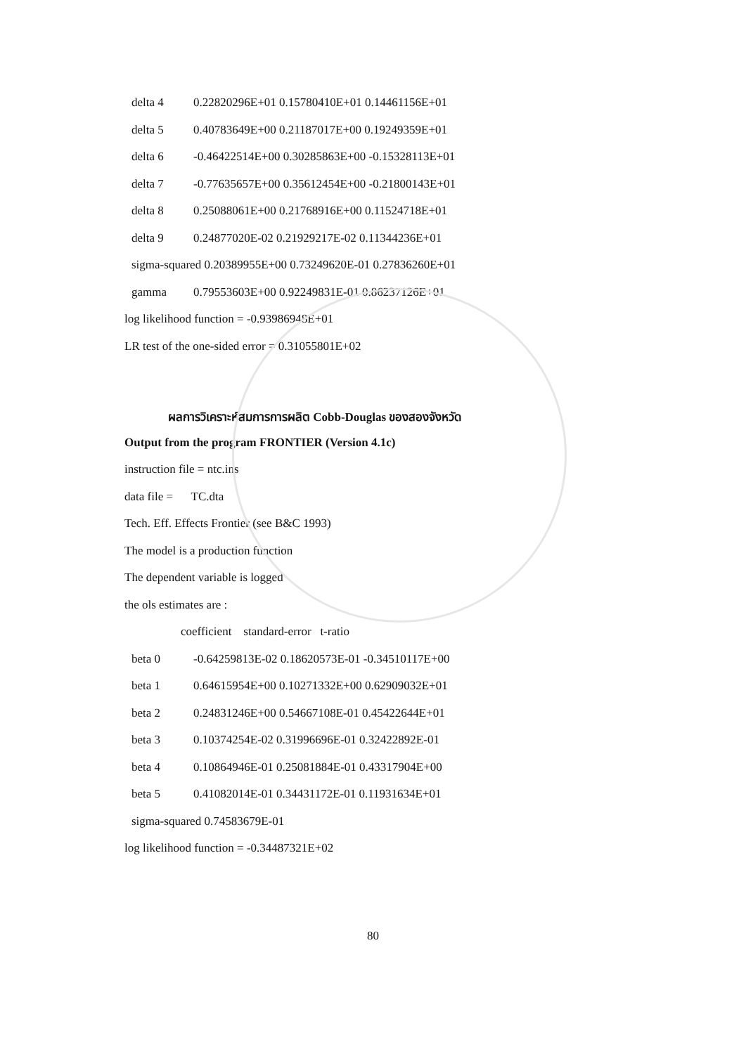| delta 4 | 0.22820296E+01 0.15780410E+01 0.14461156E+01 |
| delta 5 | 0.40783649E+00 0.21187017E+00 0.19249359E+01 |
| delta 6 | -0.46422514E+00 0.30285863E+00 -0.15328113E+01 |
| delta 7 | -0.77635657E+00 0.35612454E+00 -0.21800143E+01 |
| delta 8 | 0.25088061E+00 0.21768916E+00 0.11524718E+01 |
| delta 9 | 0.24877020E-02 0.21929217E-02 0.11344236E+01 |
| sigma-squared 0.20389955E+00 0.73249620E-01 0.27836260E+01 | |
| gamma | 0.79553603E+00 0.92249831E-01 0.86237126E+01 |
log likelihood function = -0.93986948E+01
LR test of the one-sided error = 0.31055801E+02
ผลการวิเคราะห์สมการการผลิต Cobb-Douglas ของสองจังหวัด
Output from the program FRONTIER (Version 4.1c)
instruction file = ntc.ins
data file = TC.dta
Tech. Eff. Effects Frontier (see B&C 1993)
The model is a production function
The dependent variable is logged
the ols estimates are :
coefficient standard-error t-ratio
| beta 0 | -0.64259813E-02 0.18620573E-01 -0.34510117E+00 |
| beta 1 | 0.64615954E+00 0.10271332E+00 0.62909032E+01 |
| beta 2 | 0.24831246E+00 0.54667108E-01 0.45422644E+01 |
| beta 3 | 0.10374254E-02 0.31996696E-01 0.32422892E-01 |
| beta 4 | 0.10864946E-01 0.25081884E-01 0.43317904E+00 |
| beta 5 | 0.41082014E-01 0.34431172E-01 0.11931634E+01 |
| sigma-squared 0.74583679E-01 | |
log likelihood function = -0.34487321E+02
80